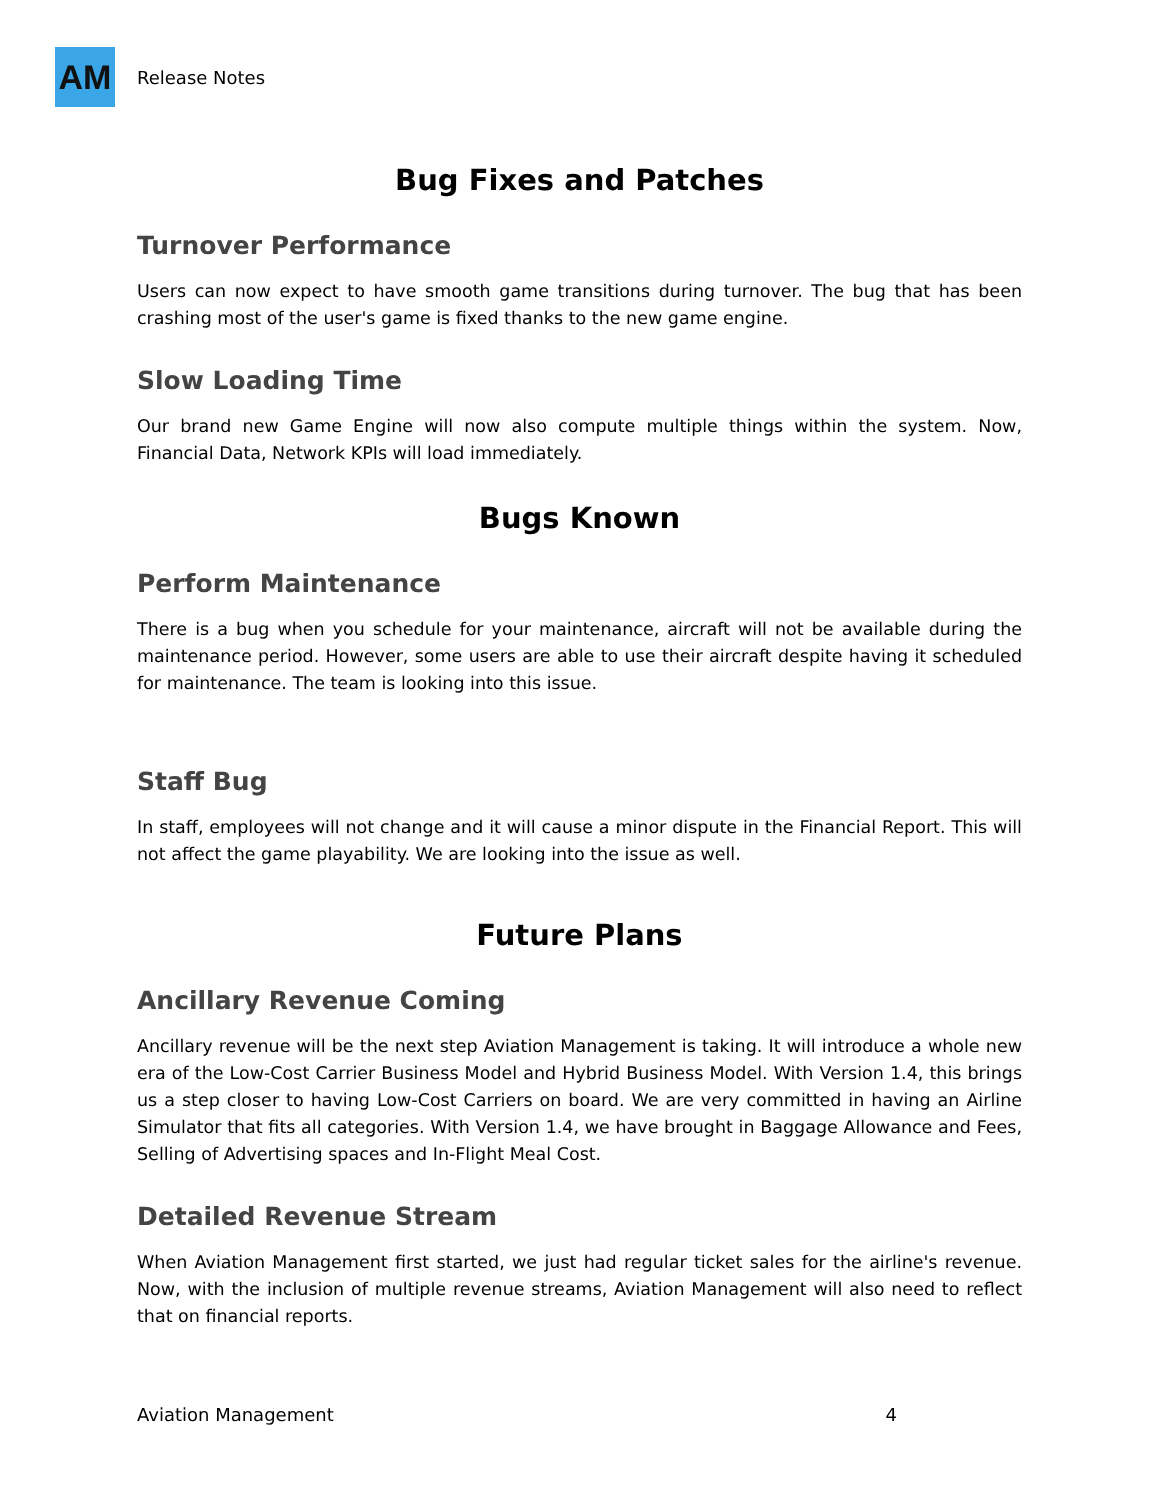AM
Release Notes
Bug Fixes and Patches
Turnover Performance
Users can now expect to have smooth game transitions during turnover. The bug that has been crashing most of the user's game is fixed thanks to the new game engine.
Slow Loading Time
Our brand new Game Engine will now also compute multiple things within the system. Now, Financial Data, Network KPIs will load immediately.
Bugs Known
Perform Maintenance
There is a bug when you schedule for your maintenance, aircraft will not be available during the maintenance period. However, some users are able to use their aircraft despite having it scheduled for maintenance. The team is looking into this issue.
Staff Bug
In staff, employees will not change and it will cause a minor dispute in the Financial Report. This will not affect the game playability. We are looking into the issue as well.
Future Plans
Ancillary Revenue Coming
Ancillary revenue will be the next step Aviation Management is taking. It will introduce a whole new era of the Low-Cost Carrier Business Model and Hybrid Business Model. With Version 1.4, this brings us a step closer to having Low-Cost Carriers on board. We are very committed in having an Airline Simulator that fits all categories. With Version 1.4, we have brought in Baggage Allowance and Fees, Selling of Advertising spaces and In-Flight Meal Cost.
Detailed Revenue Stream
When Aviation Management first started, we just had regular ticket sales for the airline's revenue. Now, with the inclusion of multiple revenue streams, Aviation Management will also need to reflect that on financial reports.
Aviation Management 4